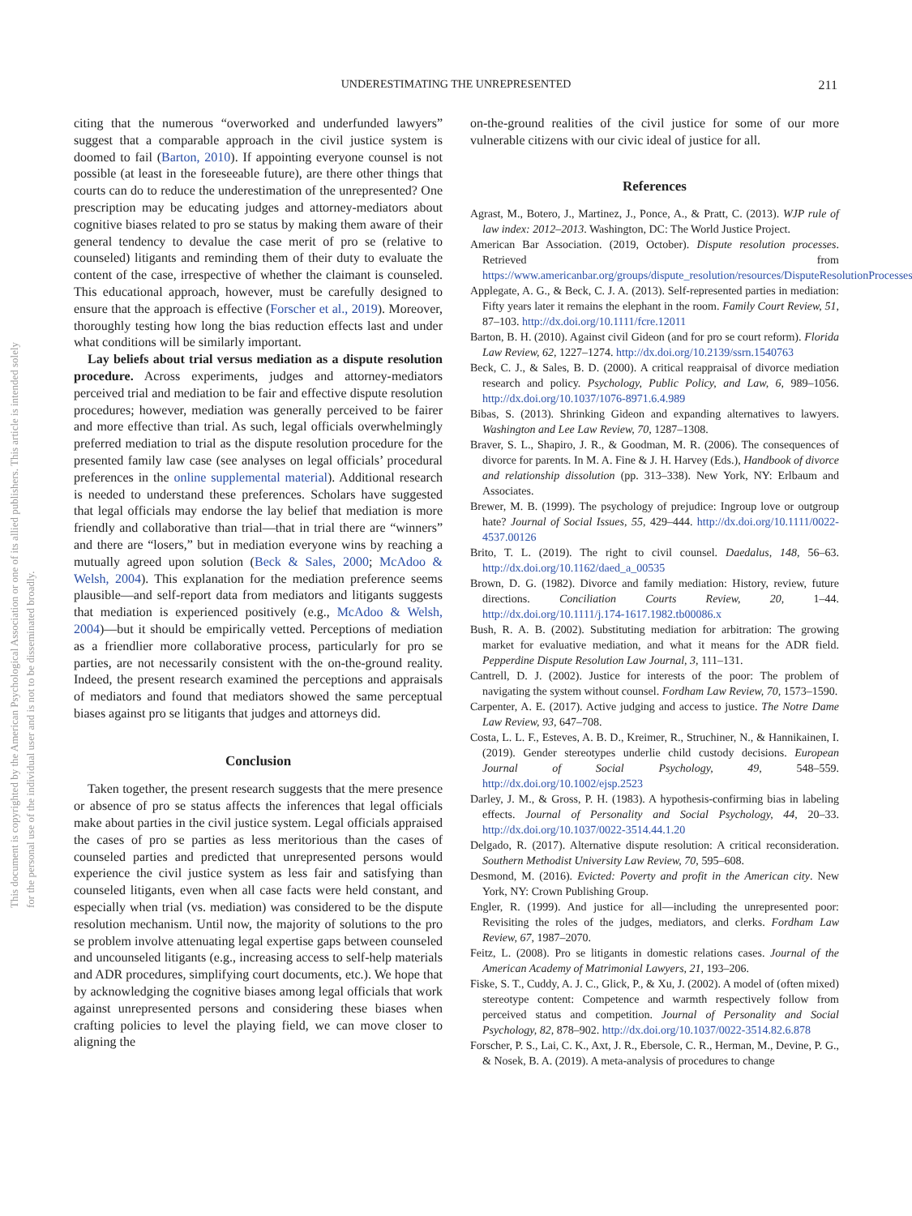This document is copyrighted by the American Psychological Association or one of its allied publishers. This article is intended solely for the personal use of the individual user and is not to be disseminated broadly.
UNDERESTIMATING THE UNREPRESENTED
211
citing that the numerous “overworked and underfunded lawyers” suggest that a comparable approach in the civil justice system is doomed to fail (Barton, 2010). If appointing everyone counsel is not possible (at least in the foreseeable future), are there other things that courts can do to reduce the underestimation of the unrepresented? One prescription may be educating judges and attorney-mediators about cognitive biases related to pro se status by making them aware of their general tendency to devalue the case merit of pro se (relative to counseled) litigants and reminding them of their duty to evaluate the content of the case, irrespective of whether the claimant is counseled. This educational approach, however, must be carefully designed to ensure that the approach is effective (Forscher et al., 2019). Moreover, thoroughly testing how long the bias reduction effects last and under what conditions will be similarly important.
Lay beliefs about trial versus mediation as a dispute resolution procedure. Across experiments, judges and attorney-mediators perceived trial and mediation to be fair and effective dispute resolution procedures; however, mediation was generally perceived to be fairer and more effective than trial. As such, legal officials overwhelmingly preferred mediation to trial as the dispute resolution procedure for the presented family law case (see analyses on legal officials’ procedural preferences in the online supplemental material). Additional research is needed to understand these preferences. Scholars have suggested that legal officials may endorse the lay belief that mediation is more friendly and collaborative than trial—that in trial there are “winners” and there are “losers,” but in mediation everyone wins by reaching a mutually agreed upon solution (Beck & Sales, 2000; McAdoo & Welsh, 2004). This explanation for the mediation preference seems plausible—and self-report data from mediators and litigants suggests that mediation is experienced positively (e.g., McAdoo & Welsh, 2004)—but it should be empirically vetted. Perceptions of mediation as a friendlier more collaborative process, particularly for pro se parties, are not necessarily consistent with the on-the-ground reality. Indeed, the present research examined the perceptions and appraisals of mediators and found that mediators showed the same perceptual biases against pro se litigants that judges and attorneys did.
Conclusion
Taken together, the present research suggests that the mere presence or absence of pro se status affects the inferences that legal officials make about parties in the civil justice system. Legal officials appraised the cases of pro se parties as less meritorious than the cases of counseled parties and predicted that unrepresented persons would experience the civil justice system as less fair and satisfying than counseled litigants, even when all case facts were held constant, and especially when trial (vs. mediation) was considered to be the dispute resolution mechanism. Until now, the majority of solutions to the pro se problem involve attenuating legal expertise gaps between counseled and uncounseled litigants (e.g., increasing access to self-help materials and ADR procedures, simplifying court documents, etc.). We hope that by acknowledging the cognitive biases among legal officials that work against unrepresented persons and considering these biases when crafting policies to level the playing field, we can move closer to aligning the
on-the-ground realities of the civil justice for some of our more vulnerable citizens with our civic ideal of justice for all.
References
Agrast, M., Botero, J., Martinez, J., Ponce, A., & Pratt, C. (2013). WJP rule of law index: 2012–2013. Washington, DC: The World Justice Project.
American Bar Association. (2019, October). Dispute resolution processes. Retrieved from https://www.americanbar.org/groups/dispute_resolution/resources/DisputeResolutionProcesses/
Applegate, A. G., & Beck, C. J. A. (2013). Self-represented parties in mediation: Fifty years later it remains the elephant in the room. Family Court Review, 51, 87–103. http://dx.doi.org/10.1111/fcre.12011
Barton, B. H. (2010). Against civil Gideon (and for pro se court reform). Florida Law Review, 62, 1227–1274. http://dx.doi.org/10.2139/ssrn.1540763
Beck, C. J., & Sales, B. D. (2000). A critical reappraisal of divorce mediation research and policy. Psychology, Public Policy, and Law, 6, 989–1056. http://dx.doi.org/10.1037/1076-8971.6.4.989
Bibas, S. (2013). Shrinking Gideon and expanding alternatives to lawyers. Washington and Lee Law Review, 70, 1287–1308.
Braver, S. L., Shapiro, J. R., & Goodman, M. R. (2006). The consequences of divorce for parents. In M. A. Fine & J. H. Harvey (Eds.), Handbook of divorce and relationship dissolution (pp. 313–338). New York, NY: Erlbaum and Associates.
Brewer, M. B. (1999). The psychology of prejudice: Ingroup love or outgroup hate? Journal of Social Issues, 55, 429–444. http://dx.doi.org/10.1111/0022-4537.00126
Brito, T. L. (2019). The right to civil counsel. Daedalus, 148, 56–63. http://dx.doi.org/10.1162/daed_a_00535
Brown, D. G. (1982). Divorce and family mediation: History, review, future directions. Conciliation Courts Review, 20, 1–44. http://dx.doi.org/10.1111/j.174-1617.1982.tb00086.x
Bush, R. A. B. (2002). Substituting mediation for arbitration: The growing market for evaluative mediation, and what it means for the ADR field. Pepperdine Dispute Resolution Law Journal, 3, 111–131.
Cantrell, D. J. (2002). Justice for interests of the poor: The problem of navigating the system without counsel. Fordham Law Review, 70, 1573–1590.
Carpenter, A. E. (2017). Active judging and access to justice. The Notre Dame Law Review, 93, 647–708.
Costa, L. L. F., Esteves, A. B. D., Kreimer, R., Struchiner, N., & Hannikainen, I. (2019). Gender stereotypes underlie child custody decisions. European Journal of Social Psychology, 49, 548–559. http://dx.doi.org/10.1002/ejsp.2523
Darley, J. M., & Gross, P. H. (1983). A hypothesis-confirming bias in labeling effects. Journal of Personality and Social Psychology, 44, 20–33. http://dx.doi.org/10.1037/0022-3514.44.1.20
Delgado, R. (2017). Alternative dispute resolution: A critical reconsideration. Southern Methodist University Law Review, 70, 595–608.
Desmond, M. (2016). Evicted: Poverty and profit in the American city. New York, NY: Crown Publishing Group.
Engler, R. (1999). And justice for all—including the unrepresented poor: Revisiting the roles of the judges, mediators, and clerks. Fordham Law Review, 67, 1987–2070.
Feitz, L. (2008). Pro se litigants in domestic relations cases. Journal of the American Academy of Matrimonial Lawyers, 21, 193–206.
Fiske, S. T., Cuddy, A. J. C., Glick, P., & Xu, J. (2002). A model of (often mixed) stereotype content: Competence and warmth respectively follow from perceived status and competition. Journal of Personality and Social Psychology, 82, 878–902. http://dx.doi.org/10.1037/0022-3514.82.6.878
Forscher, P. S., Lai, C. K., Axt, J. R., Ebersole, C. R., Herman, M., Devine, P. G., & Nosek, B. A. (2019). A meta-analysis of procedures to change